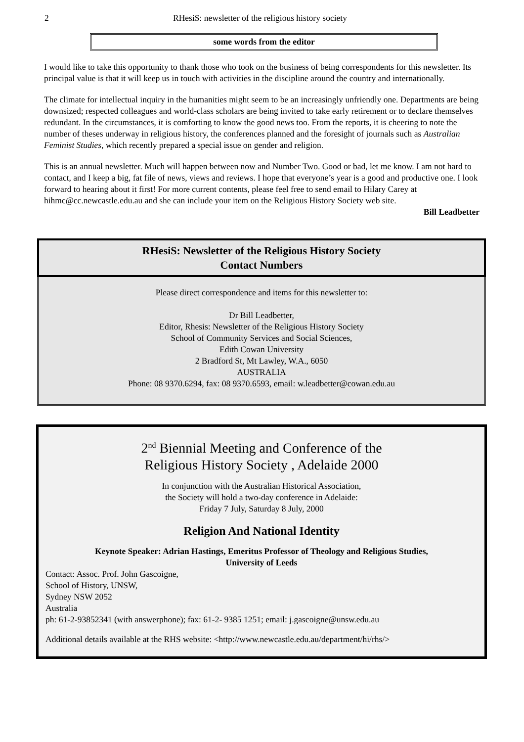2 RHesiS: newsletter of the religious history society
some words from the editor
I would like to take this opportunity to thank those who took on the business of being correspondents for this newsletter. Its principal value is that it will keep us in touch with activities in the discipline around the country and internationally.
The climate for intellectual inquiry in the humanities might seem to be an increasingly unfriendly one. Departments are being downsized; respected colleagues and world-class scholars are being invited to take early retirement or to declare themselves redundant. In the circumstances, it is comforting to know the good news too. From the reports, it is cheering to note the number of theses underway in religious history, the conferences planned and the foresight of journals such as Australian Feminist Studies, which recently prepared a special issue on gender and religion.
This is an annual newsletter. Much will happen between now and Number Two. Good or bad, let me know. I am not hard to contact, and I keep a big, fat file of news, views and reviews. I hope that everyone’s year is a good and productive one. I look forward to hearing about it first! For more current contents, please feel free to send email to Hilary Carey at hihmc@cc.newcastle.edu.au and she can include your item on the Religious History Society web site.
Bill Leadbetter
RHesiS: Newsletter of the Religious History Society
Contact Numbers
Please direct correspondence and items for this newsletter to:
Dr Bill Leadbetter,
Editor, Rhesis: Newsletter of the Religious History Society
School of Community Services and Social Sciences,
Edith Cowan University
2 Bradford St, Mt Lawley, W.A., 6050
AUSTRALIA
Phone: 08 9370.6294, fax: 08 9370.6593, email: w.leadbetter@cowan.edu.au
2<sup>nd</sup> Biennial Meeting and Conference of the
Religious History Society , Adelaide 2000
In conjunction with the Australian Historical Association,
the Society will hold a two-day conference in Adelaide:
Friday 7 July, Saturday 8 July, 2000
Religion And National Identity
Keynote Speaker: Adrian Hastings, Emeritus Professor of Theology and Religious Studies,
University of Leeds
Contact: Assoc. Prof. John Gascoigne,
School of History, UNSW,
Sydney NSW 2052
Australia
ph: 61-2-93852341 (with answerphone); fax: 61-2- 9385 1251; email: j.gascoigne@unsw.edu.au
Additional details available at the RHS website: <http://www.newcastle.edu.au/department/hi/rhs/>